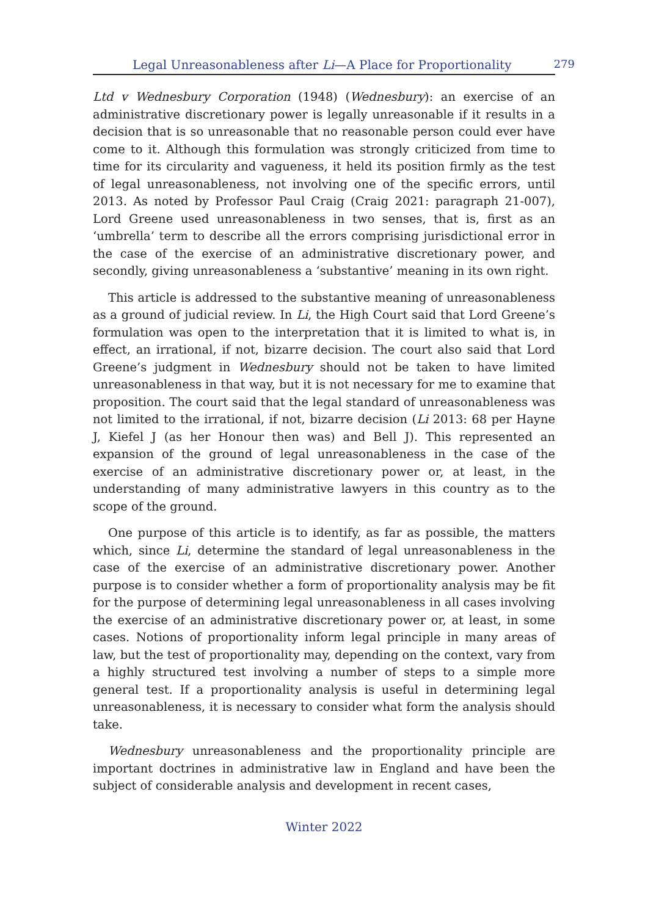Legal Unreasonableness after Li—A Place for Proportionality 279
Ltd v Wednesbury Corporation (1948) (Wednesbury): an exercise of an administrative discretionary power is legally unreasonable if it results in a decision that is so unreasonable that no reasonable person could ever have come to it. Although this formulation was strongly criticized from time to time for its circularity and vagueness, it held its position firmly as the test of legal unreasonableness, not involving one of the specific errors, until 2013. As noted by Professor Paul Craig (Craig 2021: paragraph 21-007), Lord Greene used unreasonableness in two senses, that is, first as an ‘umbrella’ term to describe all the errors comprising jurisdictional error in the case of the exercise of an administrative discretionary power, and secondly, giving unreasonableness a ‘substantive’ meaning in its own right.
This article is addressed to the substantive meaning of unreasonableness as a ground of judicial review. In Li, the High Court said that Lord Greene’s formulation was open to the interpretation that it is limited to what is, in effect, an irrational, if not, bizarre decision. The court also said that Lord Greene’s judgment in Wednesbury should not be taken to have limited unreasonableness in that way, but it is not necessary for me to examine that proposition. The court said that the legal standard of unreasonableness was not limited to the irrational, if not, bizarre decision (Li 2013: 68 per Hayne J, Kiefel J (as her Honour then was) and Bell J). This represented an expansion of the ground of legal unreasonableness in the case of the exercise of an administrative discretionary power or, at least, in the understanding of many administrative lawyers in this country as to the scope of the ground.
One purpose of this article is to identify, as far as possible, the matters which, since Li, determine the standard of legal unreasonableness in the case of the exercise of an administrative discretionary power. Another purpose is to consider whether a form of proportionality analysis may be fit for the purpose of determining legal unreasonableness in all cases involving the exercise of an administrative discretionary power or, at least, in some cases. Notions of proportionality inform legal principle in many areas of law, but the test of proportionality may, depending on the context, vary from a highly structured test involving a number of steps to a simple more general test. If a proportionality analysis is useful in determining legal unreasonableness, it is necessary to consider what form the analysis should take.
Wednesbury unreasonableness and the proportionality principle are important doctrines in administrative law in England and have been the subject of considerable analysis and development in recent cases,
Winter 2022